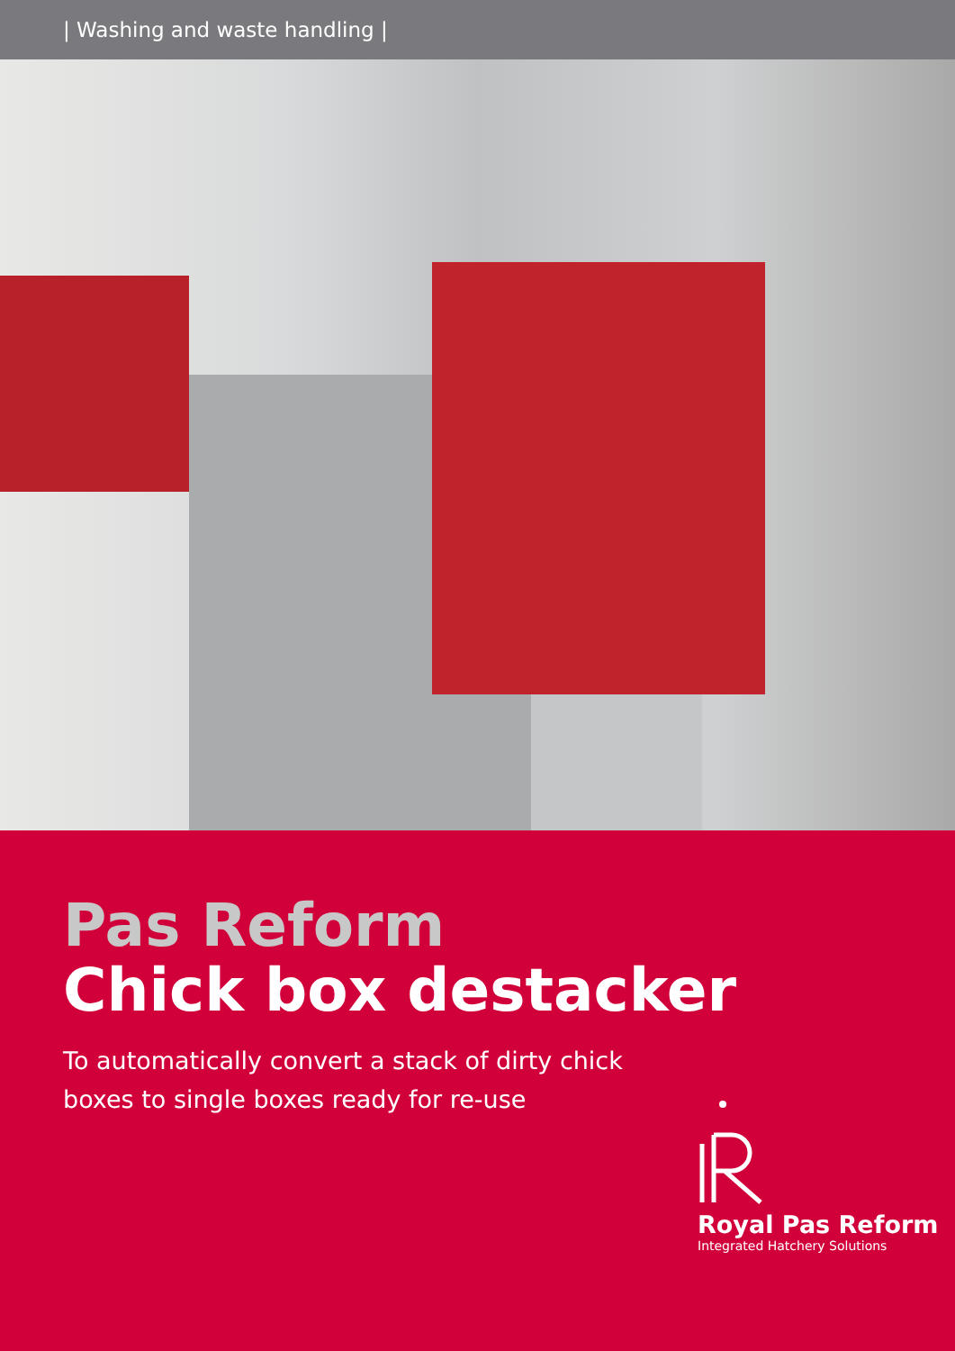| Washing and waste handling |
Pas Reform
Chick box destacker
To automatically convert a stack of dirty chick
boxes to single boxes ready for re-use
Royal Pas Reform
Integrated Hatchery Solutions